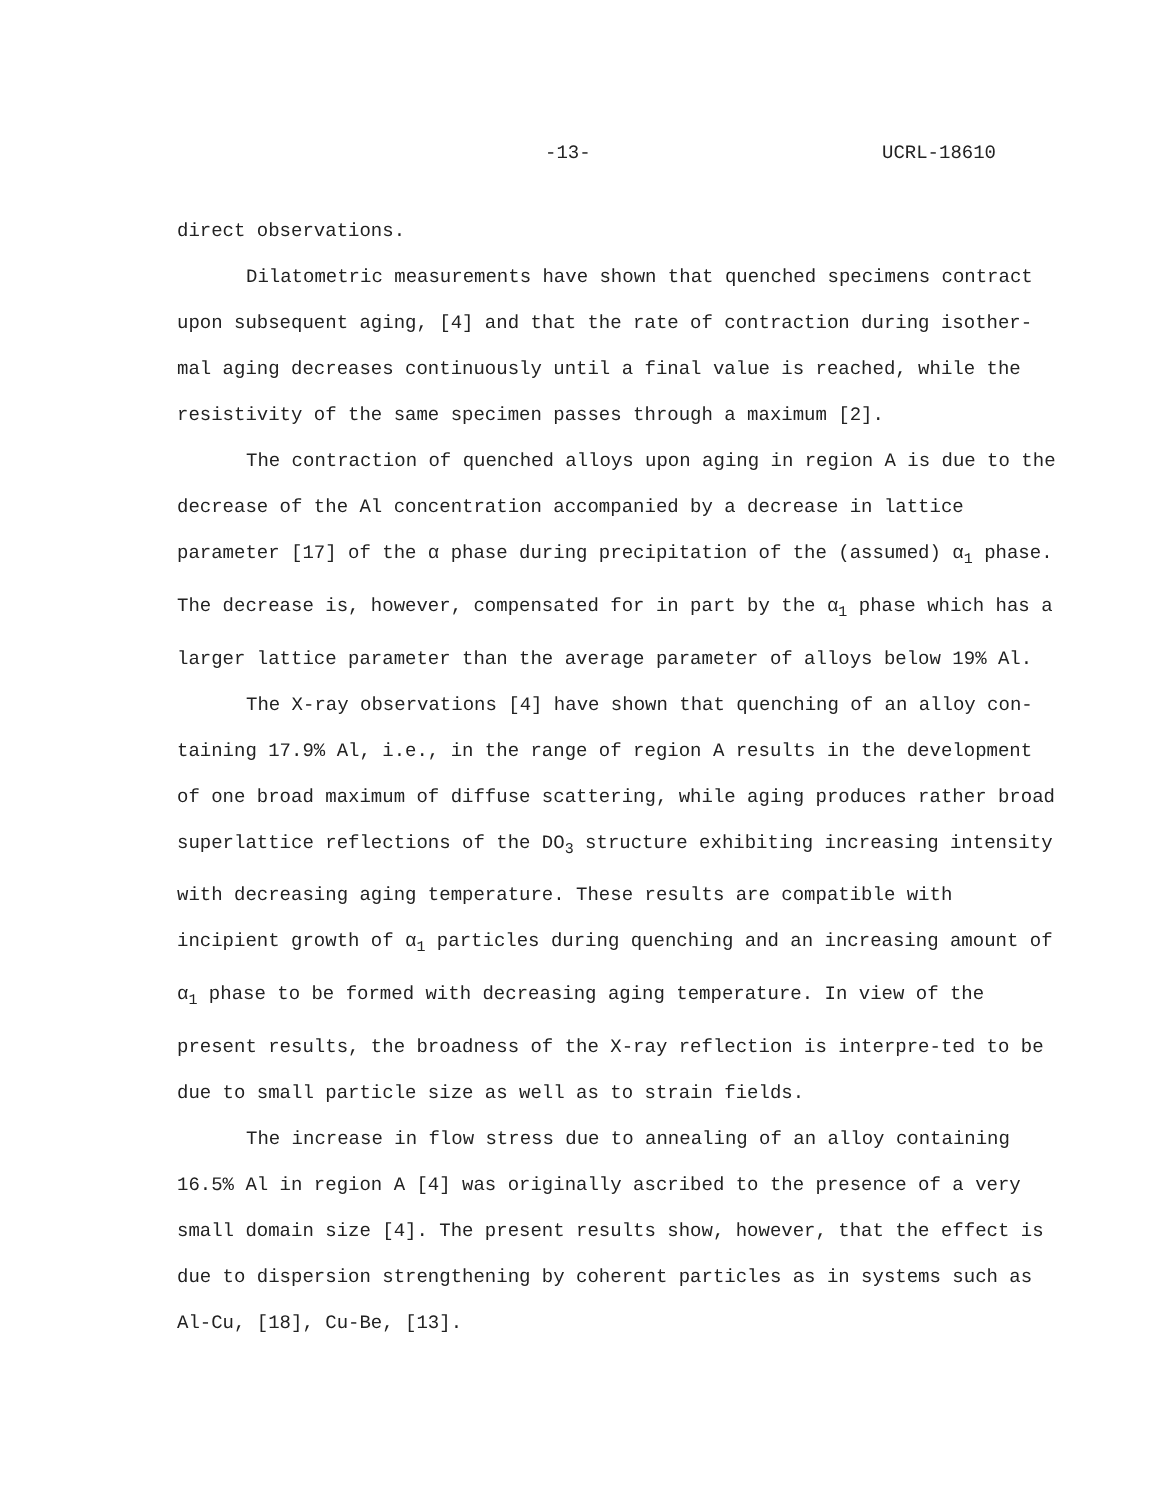-13- UCRL-18610
direct observations.
Dilatometric measurements have shown that quenched specimens contract upon subsequent aging, [4] and that the rate of contraction during isother-mal aging decreases continuously until a final value is reached, while the resistivity of the same specimen passes through a maximum [2].
The contraction of quenched alloys upon aging in region A is due to the decrease of the Al concentration accompanied by a decrease in lattice parameter [17] of the α phase during precipitation of the (assumed) α<sub>1</sub> phase. The decrease is, however, compensated for in part by the α<sub>1</sub> phase which has a larger lattice parameter than the average parameter of alloys below 19% Al.
The X-ray observations [4] have shown that quenching of an alloy con-taining 17.9% Al, i.e., in the range of region A results in the development of one broad maximum of diffuse scattering, while aging produces rather broad superlattice reflections of the DO<sub>3</sub> structure exhibiting increasing intensity with decreasing aging temperature. These results are compatible with incipient growth of α<sub>1</sub> particles during quenching and an increasing amount of α<sub>1</sub> phase to be formed with decreasing aging temperature. In view of the present results, the broadness of the X-ray reflection is interpre-ted to be due to small particle size as well as to strain fields.
The increase in flow stress due to annealing of an alloy containing 16.5% Al in region A [4] was originally ascribed to the presence of a very small domain size [4]. The present results show, however, that the effect is due to dispersion strengthening by coherent particles as in systems such as Al-Cu, [18], Cu-Be, [13].